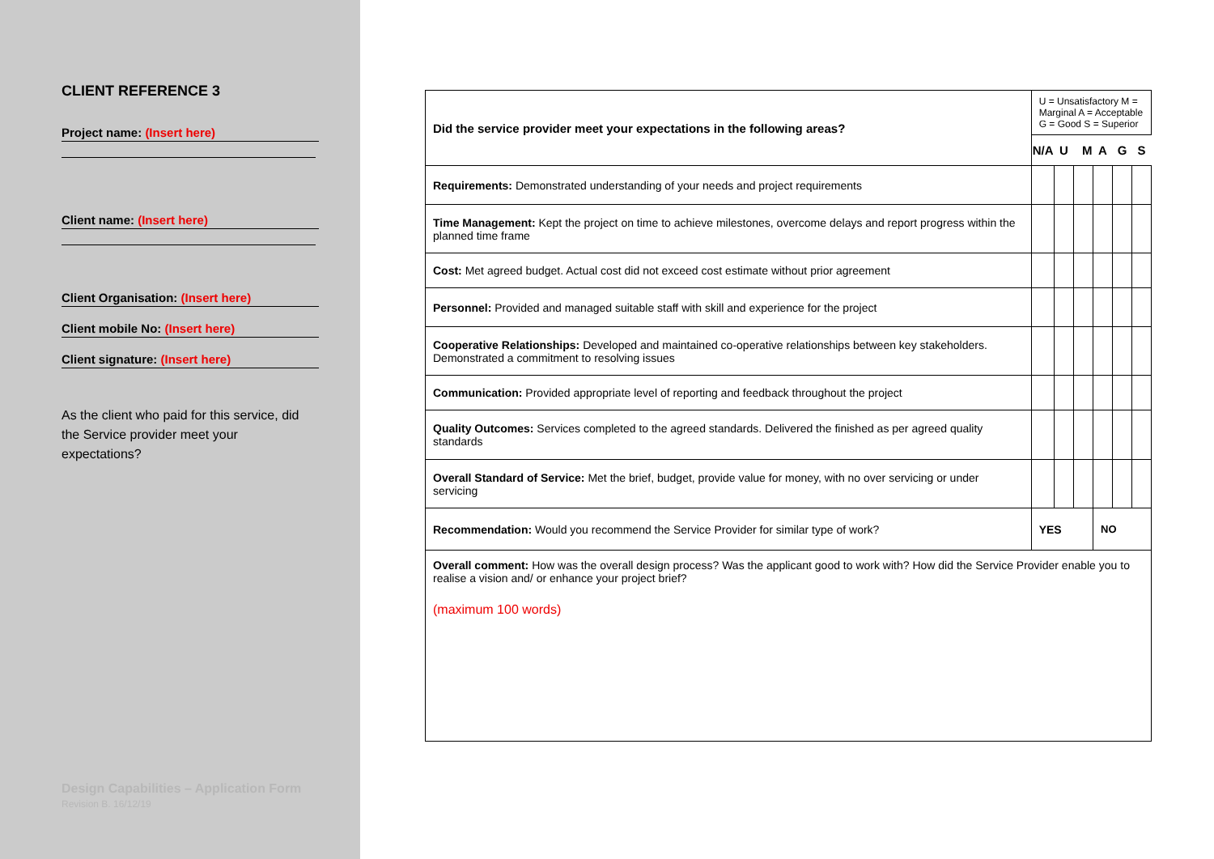CLIENT REFERENCE 3
Project name: (Insert here)
Client name: (Insert here)
Client Organisation: (Insert here)
Client mobile No: (Insert here)
Client signature: (Insert here)
As the client who paid for this service, did the Service provider meet your expectations?
Design Capabilities – Application Form
Revision B. 16/12/19
| Did the service provider meet your expectations in the following areas? | U = Unsatisfactory M = Marginal A = Acceptable G = Good S = Superior | | | | | |
| | N/A | U | M | A | G | S |
| Requirements: Demonstrated understanding of your needs and project requirements | | | | | | |
| Time Management: Kept the project on time to achieve milestones, overcome delays and report progress within the planned time frame | | | | | | |
| Cost: Met agreed budget. Actual cost did not exceed cost estimate without prior agreement | | | | | | |
| Personnel: Provided and managed suitable staff with skill and experience for the project | | | | | | |
| Cooperative Relationships: Developed and maintained co-operative relationships between key stakeholders. Demonstrated a commitment to resolving issues | | | | | | |
| Communication: Provided appropriate level of reporting and feedback throughout the project | | | | | | |
| Quality Outcomes: Services completed to the agreed standards. Delivered the finished as per agreed quality standards | | | | | | |
| Overall Standard of Service: Met the brief, budget, provide value for money, with no over servicing or under servicing | | | | | | |
| Recommendation: Would you recommend the Service Provider for similar type of work? | YES | | | NO | | |
| Overall comment: How was the overall design process? Was the applicant good to work with? How did the Service Provider enable you to realise a vision and/ or enhance your project brief? (maximum 100 words) | | | | | | |